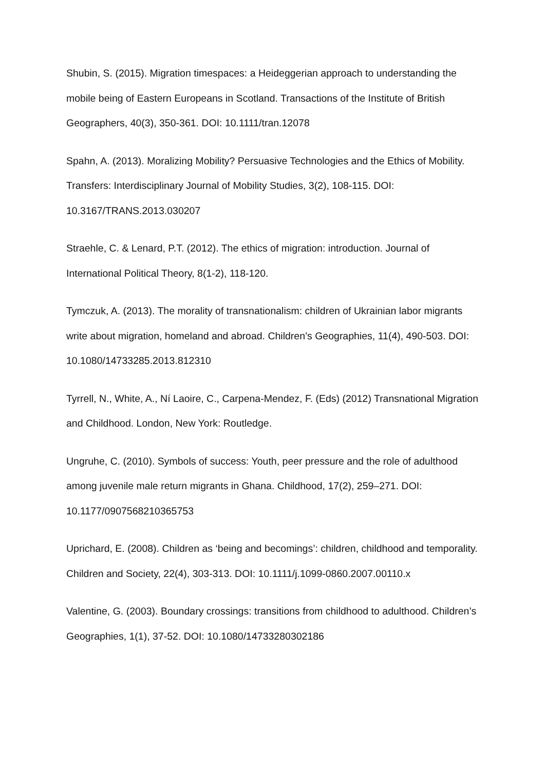Shubin, S. (2015). Migration timespaces: a Heideggerian approach to understanding the mobile being of Eastern Europeans in Scotland. Transactions of the Institute of British Geographers, 40(3), 350-361. DOI: 10.1111/tran.12078
Spahn, A. (2013). Moralizing Mobility? Persuasive Technologies and the Ethics of Mobility. Transfers: Interdisciplinary Journal of Mobility Studies, 3(2), 108-115. DOI: 10.3167/TRANS.2013.030207
Straehle, C. & Lenard, P.T. (2012). The ethics of migration: introduction. Journal of International Political Theory, 8(1-2), 118-120.
Tymczuk, A. (2013). The morality of transnationalism: children of Ukrainian labor migrants write about migration, homeland and abroad. Children’s Geographies, 11(4), 490-503. DOI: 10.1080/14733285.2013.812310
Tyrrell, N., White, A., Ní Laoire, C., Carpena-Mendez, F. (Eds) (2012) Transnational Migration and Childhood. London, New York: Routledge.
Ungruhe, C. (2010). Symbols of success: Youth, peer pressure and the role of adulthood among juvenile male return migrants in Ghana. Childhood, 17(2), 259–271. DOI: 10.1177/0907568210365753
Uprichard, E. (2008). Children as ‘being and becomings’: children, childhood and temporality. Children and Society, 22(4), 303-313. DOI: 10.1111/j.1099-0860.2007.00110.x
Valentine, G. (2003). Boundary crossings: transitions from childhood to adulthood. Children’s Geographies, 1(1), 37-52. DOI: 10.1080/14733280302186